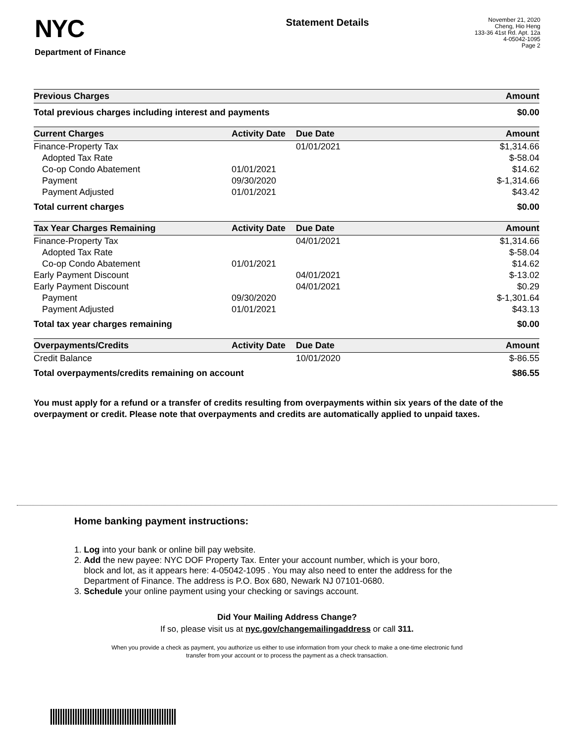NYC
Department of Finance
Statement Details
November 21, 2020
Cheng, Hio Heng
133-36 41st Rd. Apt. 12a
4-05042-1095
Page 2
| Previous Charges | Amount |
| --- | --- |
| Total previous charges including interest and payments | $0.00 |
| Current Charges | Activity Date | Due Date | Amount |
| --- | --- | --- | --- |
| Finance-Property Tax | | 01/01/2021 | $1,314.66 |
| Adopted Tax Rate | | | $-58.04 |
| Co-op Condo Abatement | 01/01/2021 | | $14.62 |
| Payment | 09/30/2020 | | $-1,314.66 |
| Payment Adjusted | 01/01/2021 | | $43.42 |
| Total current charges | | | $0.00 |
| Tax Year Charges Remaining | Activity Date | Due Date | Amount |
| --- | --- | --- | --- |
| Finance-Property Tax | | 04/01/2021 | $1,314.66 |
| Adopted Tax Rate | | | $-58.04 |
| Co-op Condo Abatement | 01/01/2021 | | $14.62 |
| Early Payment Discount | | 04/01/2021 | $-13.02 |
| Early Payment Discount | | 04/01/2021 | $0.29 |
| Payment | 09/30/2020 | | $-1,301.64 |
| Payment Adjusted | 01/01/2021 | | $43.13 |
| Total tax year charges remaining | | | $0.00 |
| Overpayments/Credits | Activity Date | Due Date | Amount |
| --- | --- | --- | --- |
| Credit Balance | | 10/01/2020 | $-86.55 |
| Total overpayments/credits remaining on account | | | $86.55 |
You must apply for a refund or a transfer of credits resulting from overpayments within six years of the date of the overpayment or credit. Please note that overpayments and credits are automatically applied to unpaid taxes.
Home banking payment instructions:
1. Log into your bank or online bill pay website.
2. Add the new payee: NYC DOF Property Tax. Enter your account number, which is your boro,
block and lot, as it appears here: 4-05042-1095 . You may also need to enter the address for the
Department of Finance. The address is P.O. Box 680, Newark NJ 07101-0680.
3. Schedule your online payment using your checking or savings account.
Did Your Mailing Address Change?
If so, please visit us at nyc.gov/changemailingaddress or call 311.
When you provide a check as payment, you authorize us either to use information from your check to make a one-time electronic fund
transfer from your account or to process the payment as a check transaction.